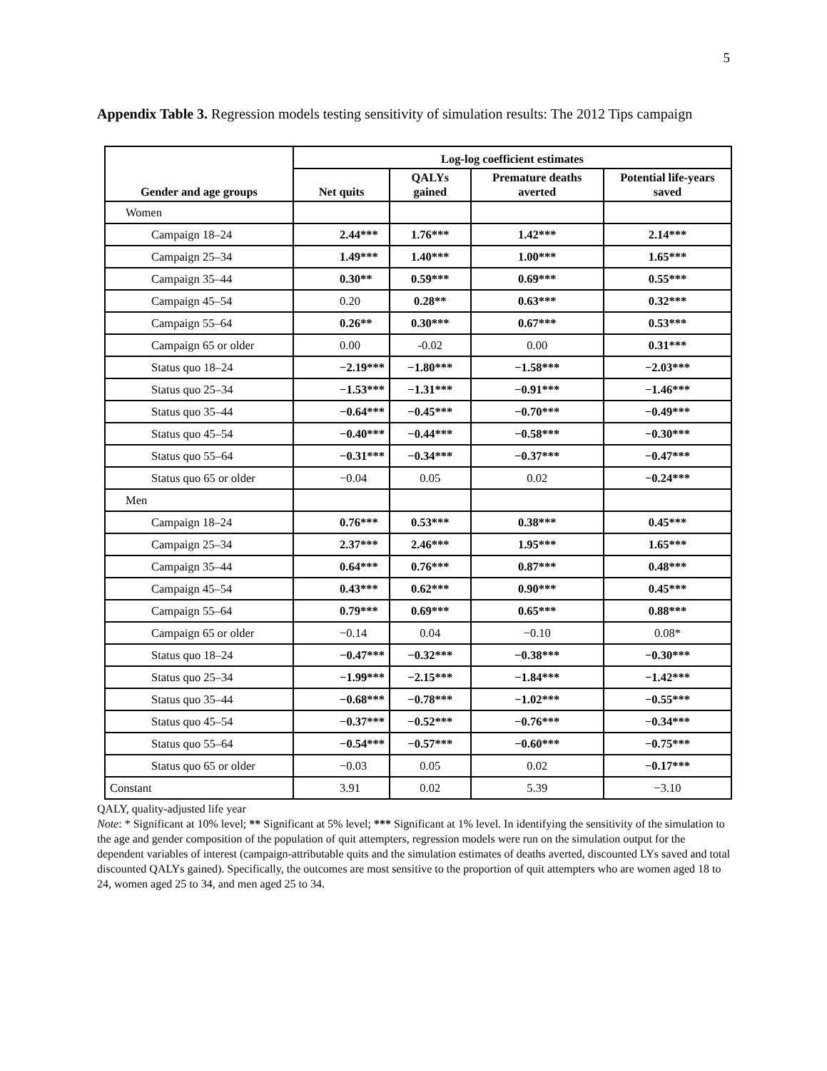5
Appendix Table 3. Regression models testing sensitivity of simulation results: The 2012 Tips campaign
| Gender and age groups | Log-log coefficient estimates | | | |
| --- | --- | --- | --- | --- |
| | Net quits | QALYs gained | Premature deaths averted | Potential life-years saved |
| Women | | | | |
| Campaign 18–24 | 2.44*** | 1.76*** | 1.42*** | 2.14*** |
| Campaign 25–34 | 1.49*** | 1.40*** | 1.00*** | 1.65*** |
| Campaign 35–44 | 0.30** | 0.59*** | 0.69*** | 0.55*** |
| Campaign 45–54 | 0.20 | 0.28** | 0.63*** | 0.32*** |
| Campaign 55–64 | 0.26** | 0.30*** | 0.67*** | 0.53*** |
| Campaign 65 or older | 0.00 | -0.02 | 0.00 | 0.31*** |
| Status quo 18–24 | −2.19*** | −1.80*** | −1.58*** | −2.03*** |
| Status quo 25–34 | −1.53*** | −1.31*** | −0.91*** | −1.46*** |
| Status quo 35–44 | −0.64*** | −0.45*** | −0.70*** | −0.49*** |
| Status quo 45–54 | −0.40*** | −0.44*** | −0.58*** | −0.30*** |
| Status quo 55–64 | −0.31*** | −0.34*** | −0.37*** | −0.47*** |
| Status quo 65 or older | −0.04 | 0.05 | 0.02 | −0.24*** |
| Men | | | | |
| Campaign 18–24 | 0.76*** | 0.53*** | 0.38*** | 0.45*** |
| Campaign 25–34 | 2.37*** | 2.46*** | 1.95*** | 1.65*** |
| Campaign 35–44 | 0.64*** | 0.76*** | 0.87*** | 0.48*** |
| Campaign 45–54 | 0.43*** | 0.62*** | 0.90*** | 0.45*** |
| Campaign 55–64 | 0.79*** | 0.69*** | 0.65*** | 0.88*** |
| Campaign 65 or older | −0.14 | 0.04 | −0.10 | 0.08* |
| Status quo 18–24 | −0.47*** | −0.32*** | −0.38*** | −0.30*** |
| Status quo 25–34 | −1.99*** | −2.15*** | −1.84*** | −1.42*** |
| Status quo 35–44 | −0.68*** | −0.78*** | −1.02*** | −0.55*** |
| Status quo 45–54 | −0.37*** | −0.52*** | −0.76*** | −0.34*** |
| Status quo 55–64 | −0.54*** | −0.57*** | −0.60*** | −0.75*** |
| Status quo 65 or older | −0.03 | 0.05 | 0.02 | −0.17*** |
| Constant | 3.91 | 0.02 | 5.39 | −3.10 |
QALY, quality-adjusted life year
Note: * Significant at 10% level; ** Significant at 5% level; *** Significant at 1% level. In identifying the sensitivity of the simulation to the age and gender composition of the population of quit attempters, regression models were run on the simulation output for the dependent variables of interest (campaign-attributable quits and the simulation estimates of deaths averted, discounted LYs saved and total discounted QALYs gained). Specifically, the outcomes are most sensitive to the proportion of quit attempters who are women aged 18 to 24, women aged 25 to 34, and men aged 25 to 34.